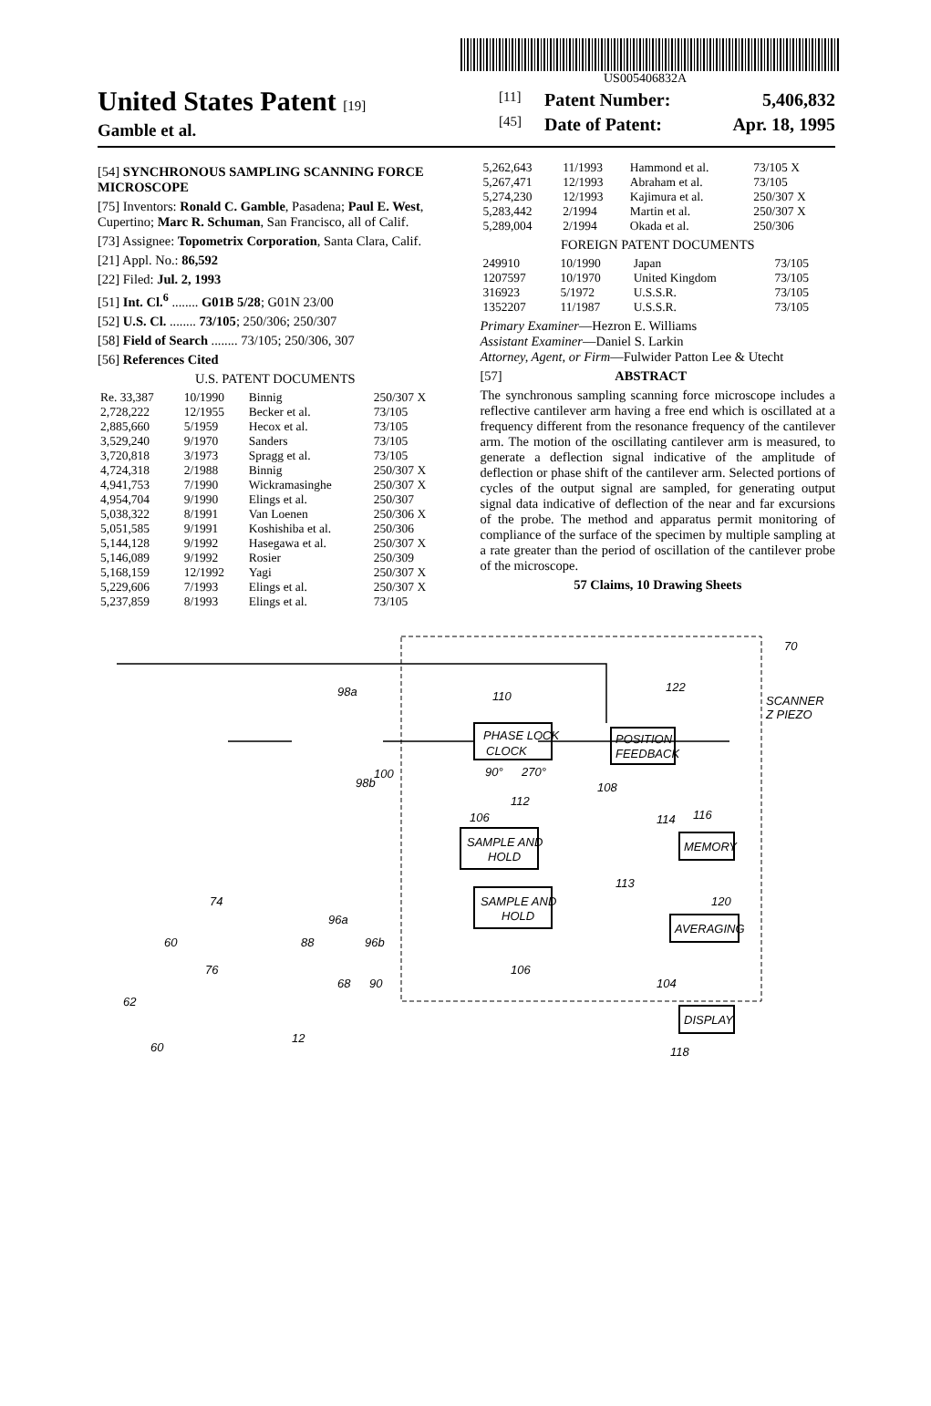US005406832A
United States Patent [19]
Gamble et al.
[11] Patent Number: 5,406,832
[45] Date of Patent: Apr. 18, 1995
[54] SYNCHRONOUS SAMPLING SCANNING FORCE MICROSCOPE
[75] Inventors: Ronald C. Gamble, Pasadena; Paul E. West, Cupertino; Marc R. Schuman, San Francisco, all of Calif.
[73] Assignee: Topometrix Corporation, Santa Clara, Calif.
[21] Appl. No.: 86,592
[22] Filed: Jul. 2, 1993
[51] Int. Cl.<sup>6</sup> ........ G01B 5/28; G01N 23/00
[52] U.S. Cl. ........ 73/105; 250/306; 250/307
[58] Field of Search ........ 73/105; 250/306, 307
[56] References Cited
U.S. PATENT DOCUMENTS
| Re. 33,387 | 10/1990 | Binnig | 250/307 X |
| 2,728,222 | 12/1955 | Becker et al. | 73/105 |
| 2,885,660 | 5/1959 | Hecox et al. | 73/105 |
| 3,529,240 | 9/1970 | Sanders | 73/105 |
| 3,720,818 | 3/1973 | Spragg et al. | 73/105 |
| 4,724,318 | 2/1988 | Binnig | 250/307 X |
| 4,941,753 | 7/1990 | Wickramasinghe | 250/307 X |
| 4,954,704 | 9/1990 | Elings et al. | 250/307 |
| 5,038,322 | 8/1991 | Van Loenen | 250/306 X |
| 5,051,585 | 9/1991 | Koshishiba et al. | 250/306 |
| 5,144,128 | 9/1992 | Hasegawa et al. | 250/307 X |
| 5,146,089 | 9/1992 | Rosier | 250/309 |
| 5,168,159 | 12/1992 | Yagi | 250/307 X |
| 5,229,606 | 7/1993 | Elings et al. | 250/307 X |
| 5,237,859 | 8/1993 | Elings et al. | 73/105 |
| 5,262,643 | 11/1993 | Hammond et al. | 73/105 X |
| 5,267,471 | 12/1993 | Abraham et al. | 73/105 |
| 5,274,230 | 12/1993 | Kajimura et al. | 250/307 X |
| 5,283,442 | 2/1994 | Martin et al. | 250/307 X |
| 5,289,004 | 2/1994 | Okada et al. | 250/306 |
FOREIGN PATENT DOCUMENTS
| 249910 | 10/1990 | Japan | 73/105 |
| 1207597 | 10/1970 | United Kingdom | 73/105 |
| 316923 | 5/1972 | U.S.S.R. | 73/105 |
| 1352207 | 11/1987 | U.S.S.R. | 73/105 |
Primary Examiner—Hezron E. Williams
Assistant Examiner—Daniel S. Larkin
Attorney, Agent, or Firm—Fulwider Patton Lee & Utecht
[57] ABSTRACT
The synchronous sampling scanning force microscope includes a reflective cantilever arm having a free end which is oscillated at a frequency different from the resonance frequency of the cantilever arm. The motion of the oscillating cantilever arm is measured, to generate a deflection signal indicative of the amplitude of deflection or phase shift of the cantilever arm. Selected portions of cycles of the output signal are sampled, for generating output signal data indicative of deflection of the near and far excursions of the probe. The method and apparatus permit monitoring of compliance of the surface of the specimen by multiple sampling at a rate greater than the period of oscillation of the cantilever probe of the microscope.
57 Claims, 10 Drawing Sheets
PHASE LOCK
CLOCK
POSITION
FEEDBACK
SAMPLE AND
HOLD
SAMPLE AND
HOLD
MEMORY
AVERAGING
DISPLAY
SCANNER
Z PIEZO
70
122
110
98a
98b
100
108
112
106
114
116
113
120
106
104
118
74
60
76
96a
88
96b
68
90
62
60
12
90°
270°